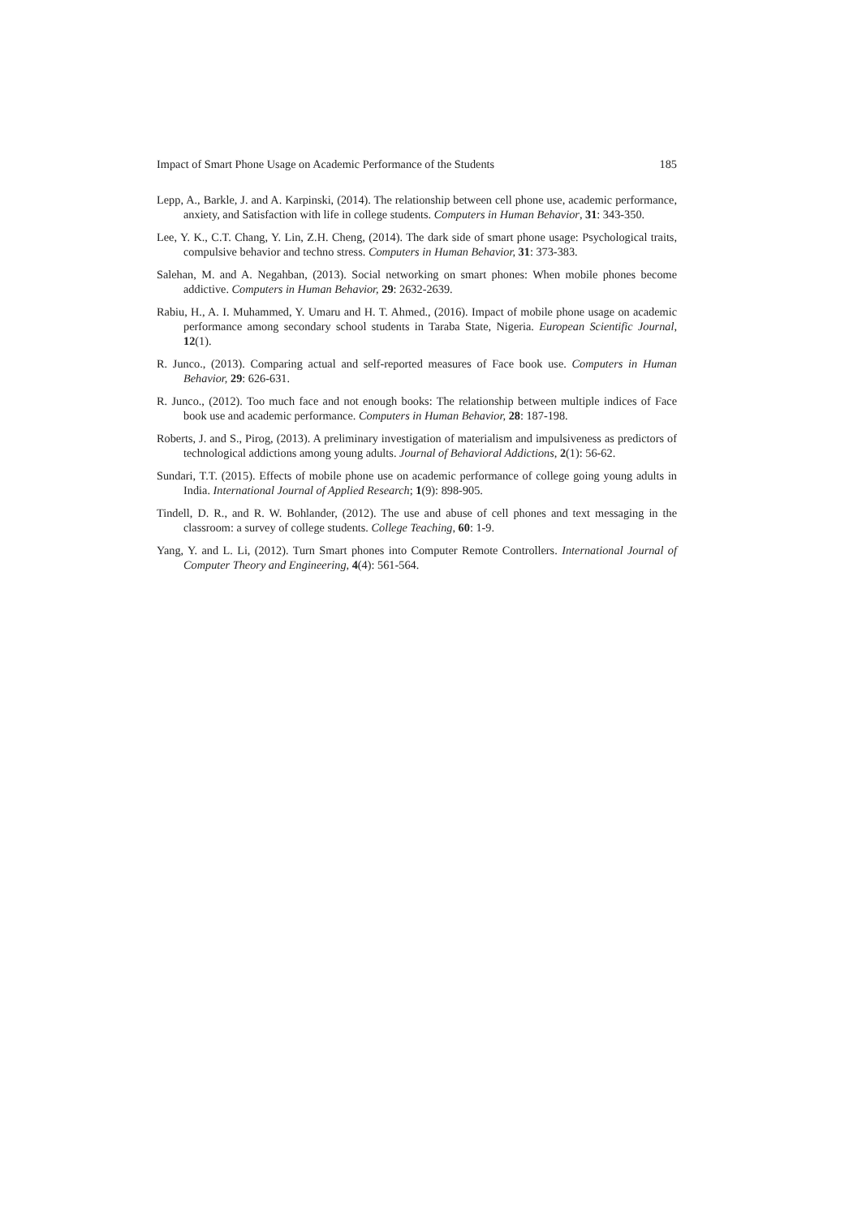Impact of Smart Phone Usage on Academic Performance of the Students 185
Lepp, A., Barkle, J. and A. Karpinski, (2014). The relationship between cell phone use, academic performance, anxiety, and Satisfaction with life in college students. Computers in Human Behavior, 31: 343-350.
Lee, Y. K., C.T. Chang, Y. Lin, Z.H. Cheng, (2014). The dark side of smart phone usage: Psychological traits, compulsive behavior and techno stress. Computers in Human Behavior, 31: 373-383.
Salehan, M. and A. Negahban, (2013). Social networking on smart phones: When mobile phones become addictive. Computers in Human Behavior, 29: 2632-2639.
Rabiu, H., A. I. Muhammed, Y. Umaru and H. T. Ahmed., (2016). Impact of mobile phone usage on academic performance among secondary school students in Taraba State, Nigeria. European Scientific Journal, 12(1).
R. Junco., (2013). Comparing actual and self-reported measures of Face book use. Computers in Human Behavior, 29: 626-631.
R. Junco., (2012). Too much face and not enough books: The relationship between multiple indices of Face book use and academic performance. Computers in Human Behavior, 28: 187-198.
Roberts, J. and S., Pirog, (2013). A preliminary investigation of materialism and impulsiveness as predictors of technological addictions among young adults. Journal of Behavioral Addictions, 2(1): 56-62.
Sundari, T.T. (2015). Effects of mobile phone use on academic performance of college going young adults in India. International Journal of Applied Research; 1(9): 898-905.
Tindell, D. R., and R. W. Bohlander, (2012). The use and abuse of cell phones and text messaging in the classroom: a survey of college students. College Teaching, 60: 1-9.
Yang, Y. and L. Li, (2012). Turn Smart phones into Computer Remote Controllers. International Journal of Computer Theory and Engineering, 4(4): 561-564.